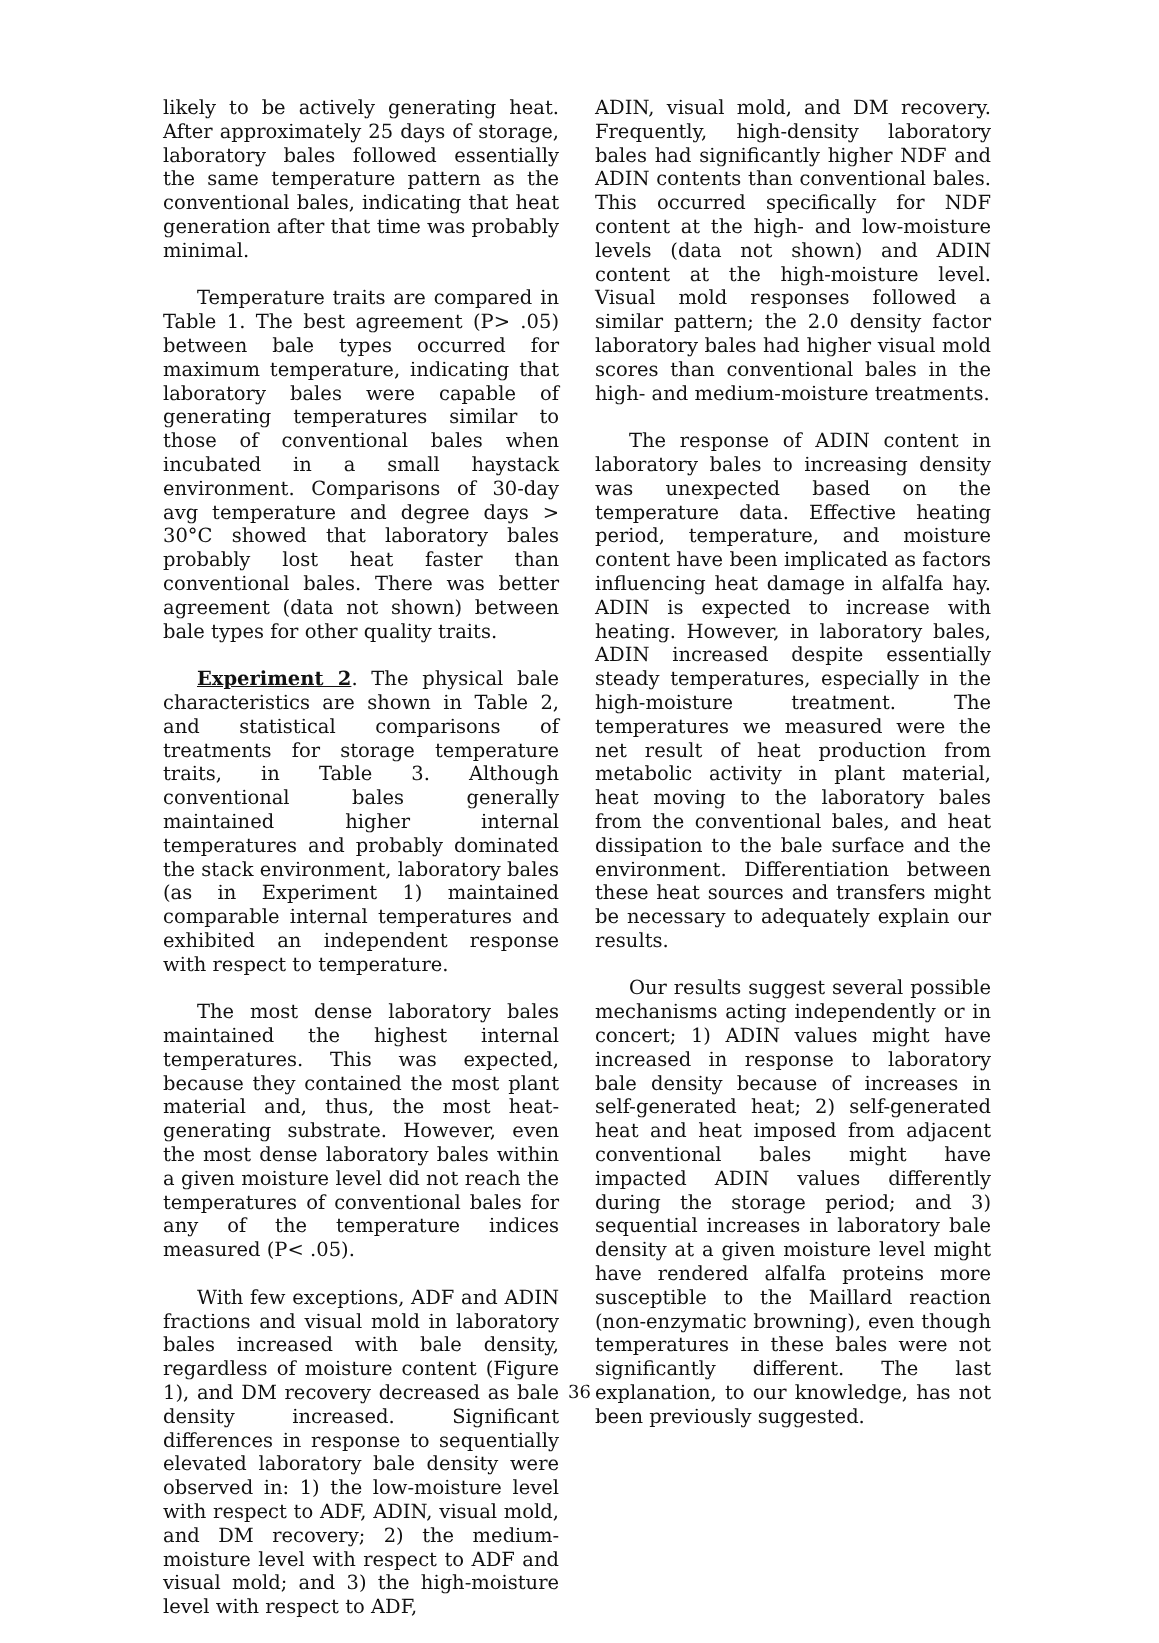likely to be actively generating heat. After approximately 25 days of storage, laboratory bales followed essentially the same temperature pattern as the conventional bales, indicating that heat generation after that time was probably minimal.
Temperature traits are compared in Table 1. The best agreement (P> .05) between bale types occurred for maximum temperature, indicating that laboratory bales were capable of generating temperatures similar to those of conventional bales when incubated in a small haystack environment. Comparisons of 30-day avg temperature and degree days > 30°C showed that laboratory bales probably lost heat faster than conventional bales. There was better agreement (data not shown) between bale types for other quality traits.
Experiment 2. The physical bale characteristics are shown in Table 2, and statistical comparisons of treatments for storage temperature traits, in Table 3. Although conventional bales generally maintained higher internal temperatures and probably dominated the stack environment, laboratory bales (as in Experiment 1) maintained comparable internal temperatures and exhibited an independent response with respect to temperature.
The most dense laboratory bales maintained the highest internal temperatures. This was expected, because they contained the most plant material and, thus, the most heat-generating substrate. However, even the most dense laboratory bales within a given moisture level did not reach the temperatures of conventional bales for any of the temperature indices measured (P< .05).
With few exceptions, ADF and ADIN fractions and visual mold in laboratory bales increased with bale density, regardless of moisture content (Figure 1), and DM recovery decreased as bale density increased. Significant differences in response to sequentially elevated laboratory bale density were observed in: 1) the low-moisture level with respect to ADF, ADIN, visual mold, and DM recovery; 2) the medium-moisture level with respect to ADF and visual mold; and 3) the high-moisture level with respect to ADF,
ADIN, visual mold, and DM recovery. Frequently, high-density laboratory bales had significantly higher NDF and ADIN contents than conventional bales. This occurred specifically for NDF content at the high- and low-moisture levels (data not shown) and ADIN content at the high-moisture level. Visual mold responses followed a similar pattern; the 2.0 density factor laboratory bales had higher visual mold scores than conventional bales in the high- and medium-moisture treatments.
The response of ADIN content in laboratory bales to increasing density was unexpected based on the temperature data. Effective heating period, temperature, and moisture content have been implicated as factors influencing heat damage in alfalfa hay. ADIN is expected to increase with heating. However, in laboratory bales, ADIN increased despite essentially steady temperatures, especially in the high-moisture treatment. The temperatures we measured were the net result of heat production from metabolic activity in plant material, heat moving to the laboratory bales from the conventional bales, and heat dissipation to the bale surface and the environment. Differentiation between these heat sources and transfers might be necessary to adequately explain our results.
Our results suggest several possible mechanisms acting independently or in concert; 1) ADIN values might have increased in response to laboratory bale density because of increases in self-generated heat; 2) self-generated heat and heat imposed from adjacent conventional bales might have impacted ADIN values differently during the storage period; and 3) sequential increases in laboratory bale density at a given moisture level might have rendered alfalfa proteins more susceptible to the Maillard reaction (non-enzymatic browning), even though temperatures in these bales were not significantly different. The last explanation, to our knowledge, has not been previously suggested.
36